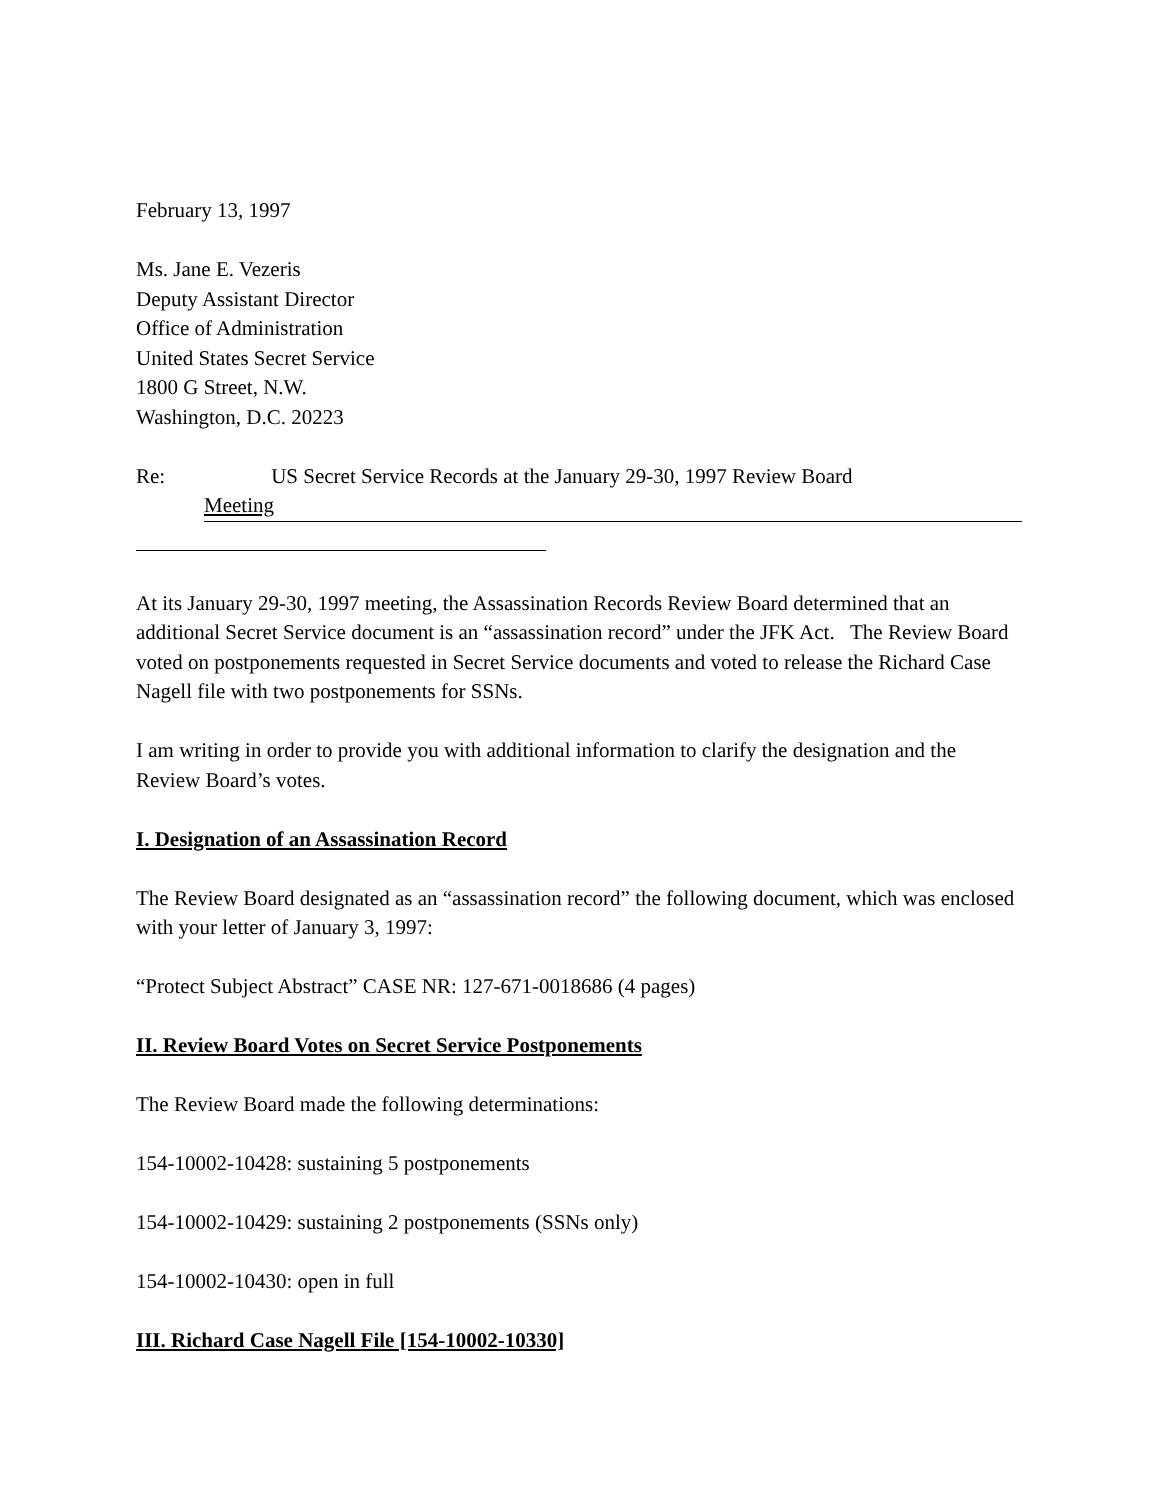February 13, 1997
Ms. Jane E. Vezeris
Deputy Assistant Director
Office of Administration
United States Secret Service
1800 G Street, N.W.
Washington, D.C. 20223
Re: US Secret Service Records at the January 29-30, 1997 Review Board
Meeting
At its January 29-30, 1997 meeting, the Assassination Records Review Board determined that an additional Secret Service document is an “assassination record” under the JFK Act. The Review Board voted on postponements requested in Secret Service documents and voted to release the Richard Case Nagell file with two postponements for SSNs.
I am writing in order to provide you with additional information to clarify the designation and the Review Board’s votes.
I. Designation of an Assassination Record
The Review Board designated as an “assassination record” the following document, which was enclosed with your letter of January 3, 1997:
“Protect Subject Abstract” CASE NR: 127-671-0018686 (4 pages)
II. Review Board Votes on Secret Service Postponements
The Review Board made the following determinations:
154-10002-10428: sustaining 5 postponements
154-10002-10429: sustaining 2 postponements (SSNs only)
154-10002-10430: open in full
III. Richard Case Nagell File [154-10002-10330]